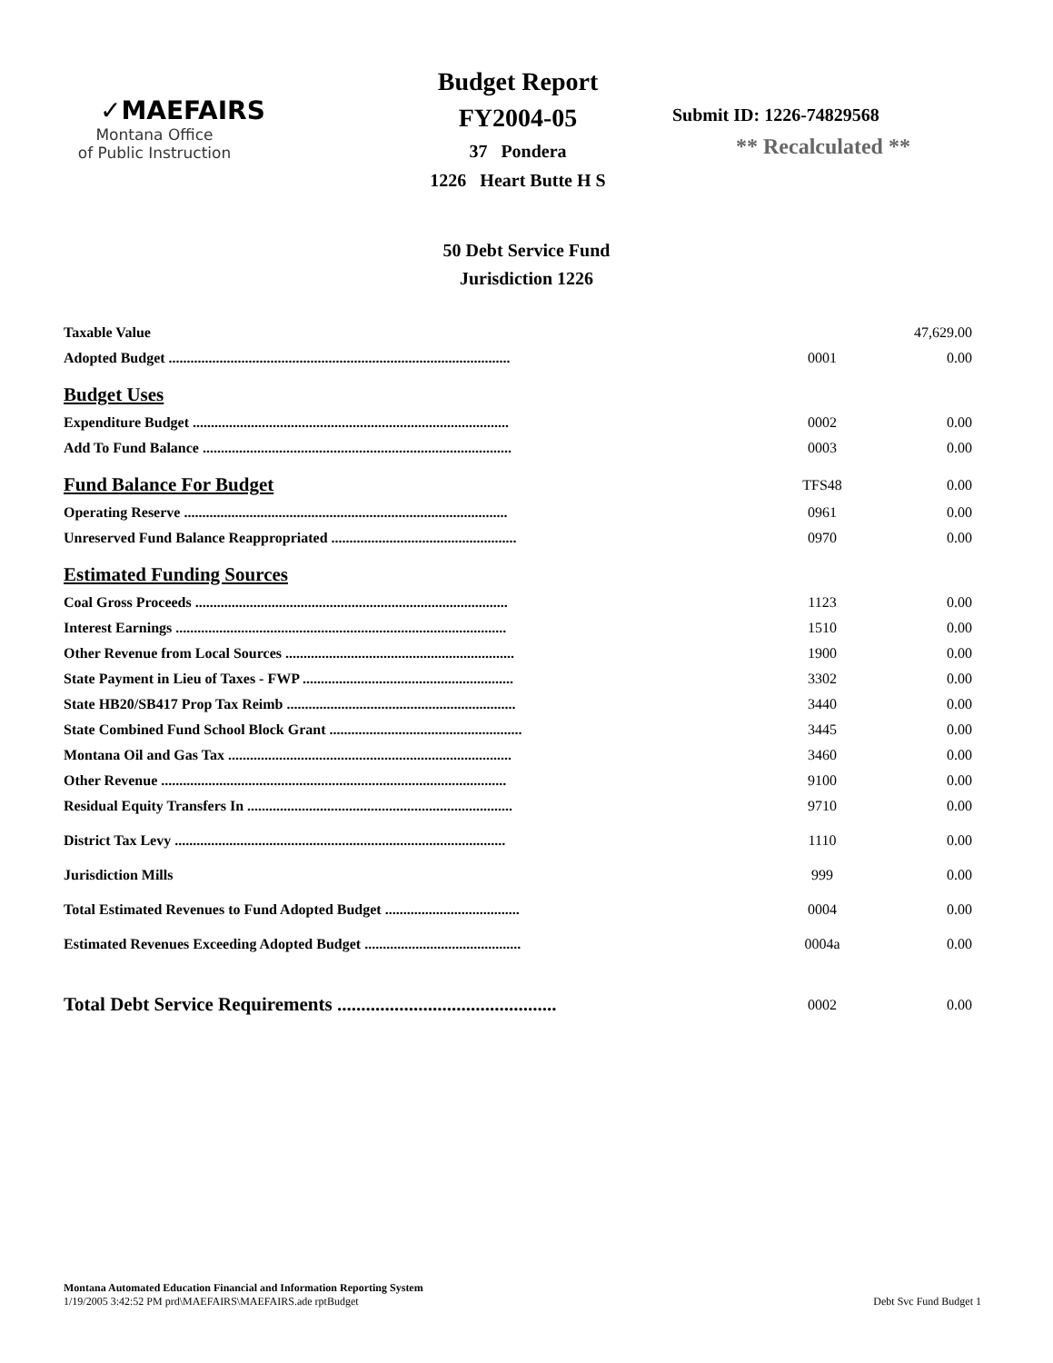✓MAEFAIRS
Montana Office
of Public Instruction
Budget Report
FY2004-05
37 Pondera
1226 Heart Butte H S
Submit ID: 1226-74829568
** Recalculated **
50 Debt Service Fund
Jurisdiction 1226
| Taxable Value | | 47,629.00 |
| Adopted Budget .............................................................................................. | 0001 | 0.00 |
| Budget Uses | | |
| Expenditure Budget ....................................................................................... | 0002 | 0.00 |
| Add To Fund Balance ..................................................................................... | 0003 | 0.00 |
| Fund Balance For Budget | TFS48 | 0.00 |
| Operating Reserve ......................................................................................... | 0961 | 0.00 |
| Unreserved Fund Balance Reappropriated ................................................... | 0970 | 0.00 |
| Estimated Funding Sources | | |
| Coal Gross Proceeds ...................................................................................... | 1123 | 0.00 |
| Interest Earnings ........................................................................................... | 1510 | 0.00 |
| Other Revenue from Local Sources ............................................................... | 1900 | 0.00 |
| State Payment in Lieu of Taxes - FWP .......................................................... | 3302 | 0.00 |
| State HB20/SB417 Prop Tax Reimb ............................................................... | 3440 | 0.00 |
| State Combined Fund School Block Grant ..................................................... | 3445 | 0.00 |
| Montana Oil and Gas Tax .............................................................................. | 3460 | 0.00 |
| Other Revenue ............................................................................................... | 9100 | 0.00 |
| Residual Equity Transfers In ......................................................................... | 9710 | 0.00 |
| District Tax Levy ........................................................................................... | 1110 | 0.00 |
| Jurisdiction Mills | 999 | 0.00 |
| Total Estimated Revenues to Fund Adopted Budget ..................................... | 0004 | 0.00 |
| Estimated Revenues Exceeding Adopted Budget ........................................... | 0004a | 0.00 |
| Total Debt Service Requirements .............................................. | 0002 | 0.00 |
Montana Automated Education Financial and Information Reporting System
1/19/2005 3:42:52 PM prd\MAEFAIRS\MAEFAIRS.ade rptBudget Debt Svc Fund Budget 1